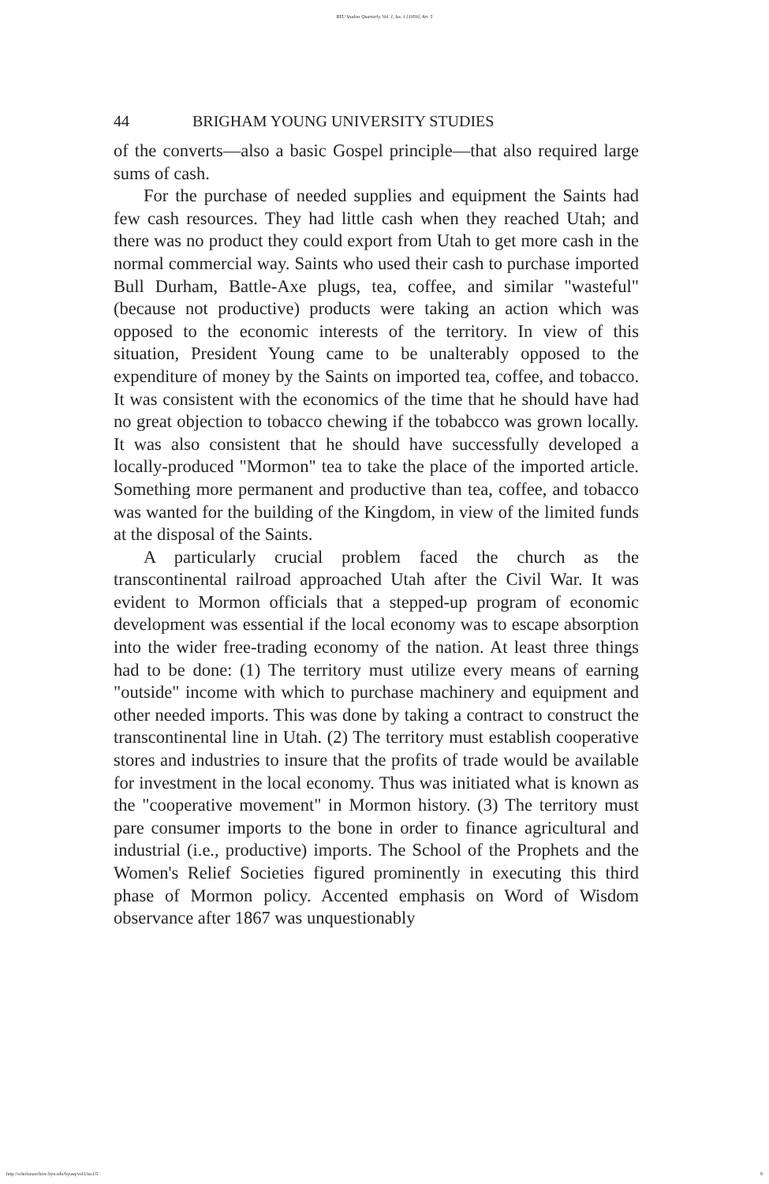BYU Studies Quarterly, Vol. 1, Iss. 1 [1959], Art. 5
44 BRIGHAM YOUNG UNIVERSITY STUDIES
of the converts—also a basic Gospel principle—that also required large sums of cash.
For the purchase of needed supplies and equipment the Saints had few cash resources. They had little cash when they reached Utah; and there was no product they could export from Utah to get more cash in the normal commercial way. Saints who used their cash to purchase imported Bull Durham, Battle-Axe plugs, tea, coffee, and similar "wasteful" (because not productive) products were taking an action which was opposed to the economic interests of the territory. In view of this situation, President Young came to be unalterably opposed to the expenditure of money by the Saints on imported tea, coffee, and tobacco. It was consistent with the economics of the time that he should have had no great objection to tobacco chewing if the tobabcco was grown locally. It was also consistent that he should have successfully developed a locally-produced "Mormon" tea to take the place of the imported article. Something more permanent and productive than tea, coffee, and tobacco was wanted for the building of the Kingdom, in view of the limited funds at the disposal of the Saints.
A particularly crucial problem faced the church as the transcontinental railroad approached Utah after the Civil War. It was evident to Mormon officials that a stepped-up program of economic development was essential if the local economy was to escape absorption into the wider free-trading economy of the nation. At least three things had to be done: (1) The territory must utilize every means of earning "outside" income with which to purchase machinery and equipment and other needed imports. This was done by taking a contract to construct the transcontinental line in Utah. (2) The territory must establish cooperative stores and industries to insure that the profits of trade would be available for investment in the local economy. Thus was initiated what is known as the "cooperative movement" in Mormon history. (3) The territory must pare consumer imports to the bone in order to finance agricultural and industrial (i.e., productive) imports. The School of the Prophets and the Women's Relief Societies figured prominently in executing this third phase of Mormon policy. Accented emphasis on Word of Wisdom observance after 1867 was unquestionably
http://scholarsarchive.byu.edu/byusq/vol1/iss1/5 8